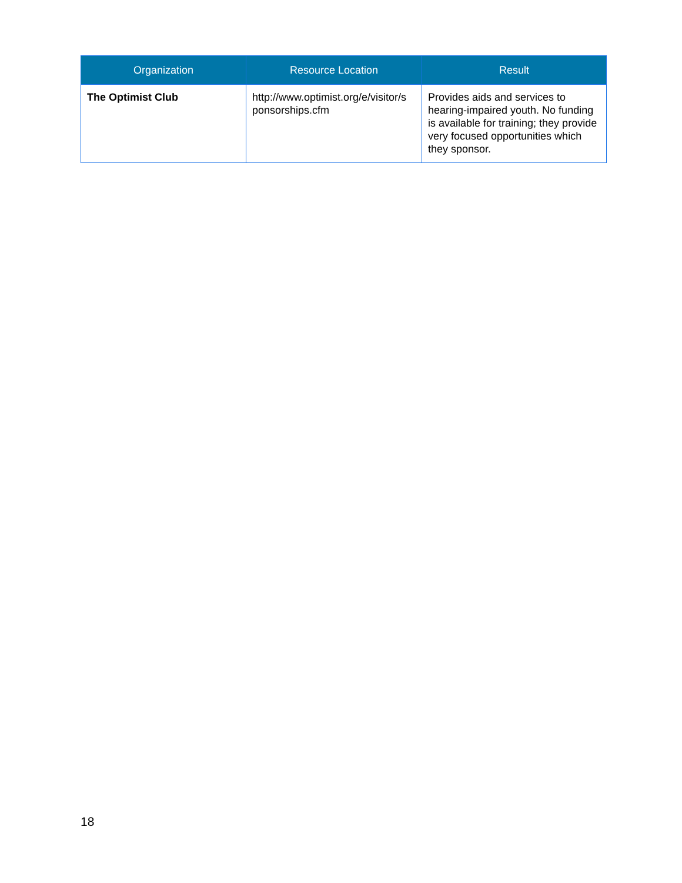| Organization | Resource Location | Result |
| --- | --- | --- |
| The Optimist Club | http://www.optimist.org/e/visitor/s ponsorships.cfm | Provides aids and services to hearing-impaired youth. No funding is available for training; they provide very focused opportunities which they sponsor. |
18